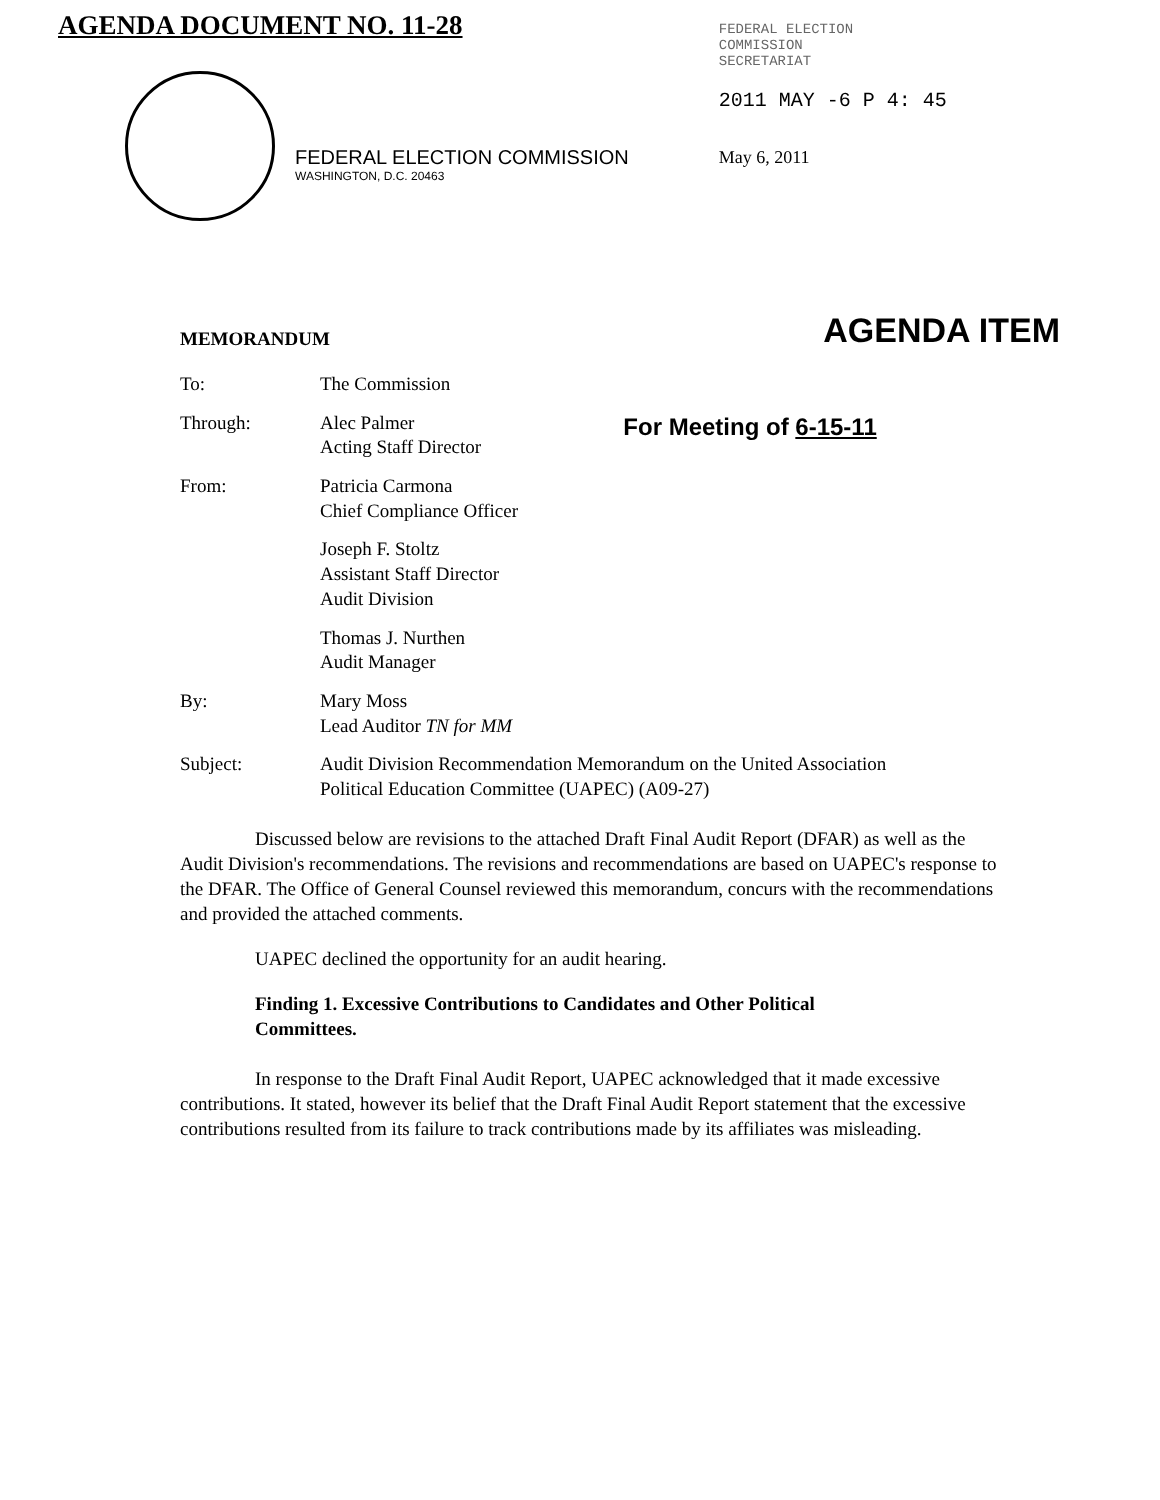AGENDA DOCUMENT NO. 11-28
FEDERAL ELECTION COMMISSION
WASHINGTON, D.C. 20463
FEDERAL ELECTION
COMMISSION
SECRETARIAT
2011 MAY -6 P 4: 45
May 6, 2011
MEMORANDUM AGENDA ITEM
| To: | The Commission | |
| Through: | Alec Palmer Acting Staff Director | For Meeting of 6-15-11 |
| From: | Patricia Carmona Chief Compliance Officer | |
| | Joseph F. Stoltz Assistant Staff Director Audit Division | |
| | Thomas J. Nurthen Audit Manager | |
| By: | Mary Moss Lead Auditor TN for MM | |
| Subject: | Audit Division Recommendation Memorandum on the United Association Political Education Committee (UAPEC) (A09-27) | |
Discussed below are revisions to the attached Draft Final Audit Report (DFAR) as well as the Audit Division's recommendations. The revisions and recommendations are based on UAPEC's response to the DFAR. The Office of General Counsel reviewed this memorandum, concurs with the recommendations and provided the attached comments.
UAPEC declined the opportunity for an audit hearing.
Finding 1. Excessive Contributions to Candidates and Other Political
Committees.
In response to the Draft Final Audit Report, UAPEC acknowledged that it made excessive contributions. It stated, however its belief that the Draft Final Audit Report statement that the excessive contributions resulted from its failure to track contributions made by its affiliates was misleading.